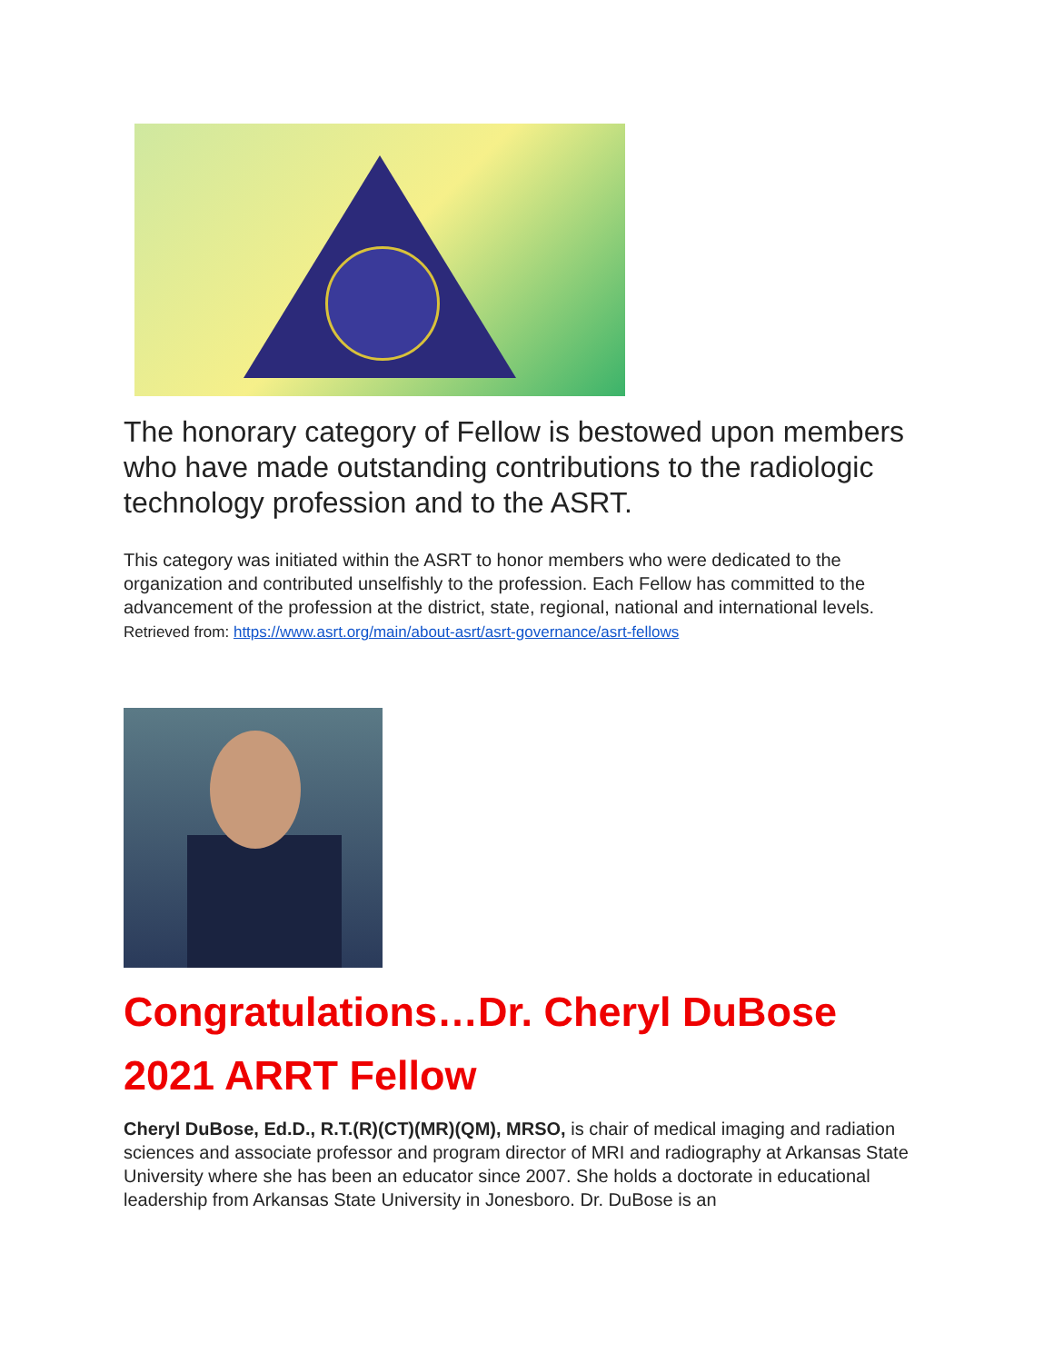The honorary category of Fellow is bestowed upon members who have made outstanding contributions to the radiologic technology profession and to the ASRT.
This category was initiated within the ASRT to honor members who were dedicated to the organization and contributed unselfishly to the profession. Each Fellow has committed to the advancement of the profession at the district, state, regional, national and international levels. Retrieved from: https://www.asrt.org/main/about-asrt/asrt-governance/asrt-fellows
Congratulations…Dr. Cheryl DuBose
2021 ARRT Fellow
Cheryl DuBose, Ed.D., R.T.(R)(CT)(MR)(QM), MRSO, is chair of medical imaging and radiation sciences and associate professor and program director of MRI and radiography at Arkansas State University where she has been an educator since 2007. She holds a doctorate in educational leadership from Arkansas State University in Jonesboro. Dr. DuBose is an